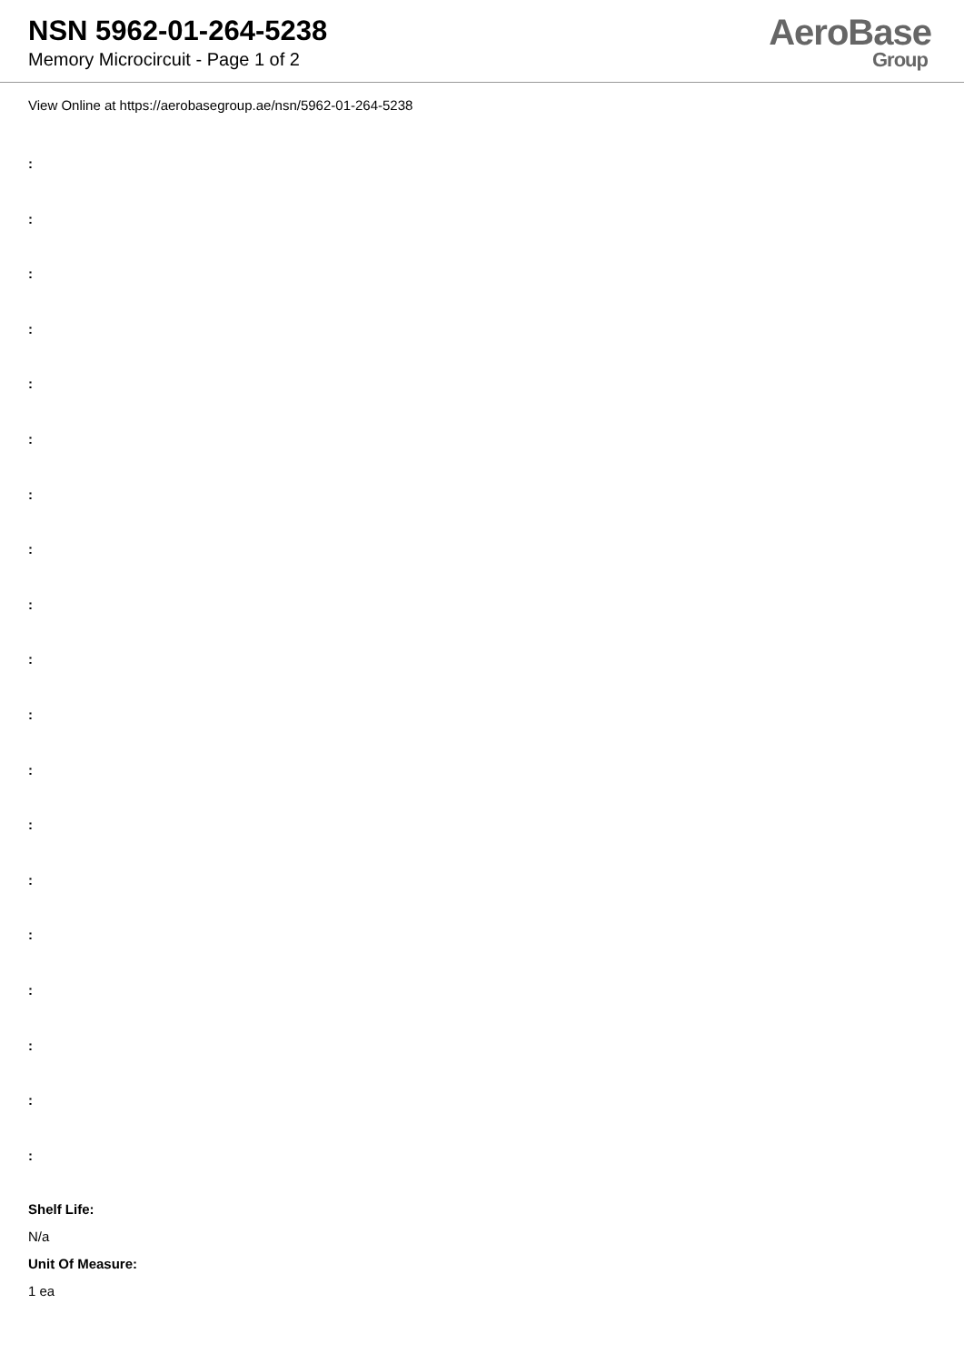NSN 5962-01-264-5238
Memory Microcircuit - Page 1 of 2
AeroBase
Group
View Online at https://aerobasegroup.ae/nsn/5962-01-264-5238
:
:
:
:
:
:
:
:
:
:
:
:
:
:
:
:
:
:
:
Shelf Life:
N/a
Unit Of Measure:
1 ea